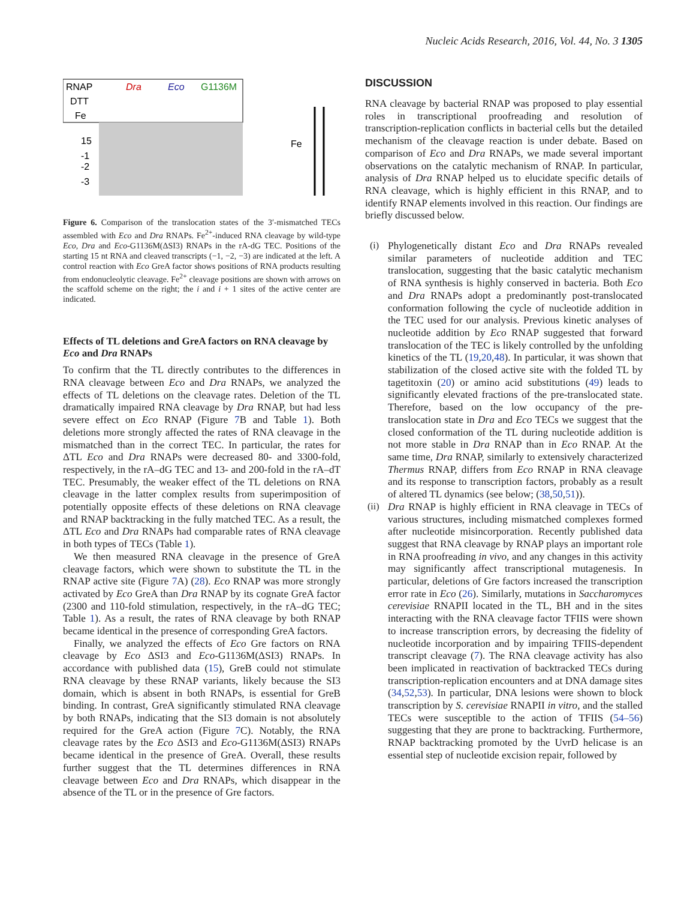Nucleic Acids Research, 2016, Vol. 44, No. 3 1305
RNAP
DTT
Fe
Dra
Eco
G1136M
15
-1
-2
-3
Fe
Figure 6. Comparison of the translocation states of the 3′-mismatched TECs assembled with Eco and Dra RNAPs. Fe<sup>2+</sup>-induced RNA cleavage by wild-type Eco, Dra and Eco-G1136M(ΔSI3) RNAPs in the rA-dG TEC. Positions of the starting 15 nt RNA and cleaved transcripts (−1, −2, −3) are indicated at the left. A control reaction with Eco GreA factor shows positions of RNA products resulting from endonucleolytic cleavage. Fe<sup>2+</sup> cleavage positions are shown with arrows on the scaffold scheme on the right; the i and i + 1 sites of the active center are indicated.
Effects of TL deletions and GreA factors on RNA cleavage by Eco and Dra RNAPs
To confirm that the TL directly contributes to the differences in RNA cleavage between Eco and Dra RNAPs, we analyzed the effects of TL deletions on the cleavage rates. Deletion of the TL dramatically impaired RNA cleavage by Dra RNAP, but had less severe effect on Eco RNAP (Figure 7 B and Table 1). Both deletions more strongly affected the rates of RNA cleavage in the mismatched than in the correct TEC. In particular, the rates for ΔTL Eco and Dra RNAPs were decreased 80- and 3300-fold, respectively, in the rA–dG TEC and 13- and 200-fold in the rA–dT TEC. Presumably, the weaker effect of the TL deletions on RNA cleavage in the latter complex results from superimposition of potentially opposite effects of these deletions on RNA cleavage and RNAP backtracking in the fully matched TEC. As a result, the ΔTL Eco and Dra RNAPs had comparable rates of RNA cleavage in both types of TECs (Table 1).
We then measured RNA cleavage in the presence of GreA cleavage factors, which were shown to substitute the TL in the RNAP active site (Figure 7 A) (28). Eco RNAP was more strongly activated by Eco GreA than Dra RNAP by its cognate GreA factor (2300 and 110-fold stimulation, respectively, in the rA–dG TEC; Table 1). As a result, the rates of RNA cleavage by both RNAP became identical in the presence of corresponding GreA factors.
Finally, we analyzed the effects of Eco Gre factors on RNA cleavage by Eco ΔSI3 and Eco-G1136M(ΔSI3) RNAPs. In accordance with published data (15), GreB could not stimulate RNA cleavage by these RNAP variants, likely because the SI3 domain, which is absent in both RNAPs, is essential for GreB binding. In contrast, GreA significantly stimulated RNA cleavage by both RNAPs, indicating that the SI3 domain is not absolutely required for the GreA action (Figure 7 C). Notably, the RNA cleavage rates by the Eco ΔSI3 and Eco-G1136M(ΔSI3) RNAPs became identical in the presence of GreA. Overall, these results further suggest that the TL determines differences in RNA cleavage between Eco and Dra RNAPs, which disappear in the absence of the TL or in the presence of Gre factors.
DISCUSSION
RNA cleavage by bacterial RNAP was proposed to play essential roles in transcriptional proofreading and resolution of transcription-replication conflicts in bacterial cells but the detailed mechanism of the cleavage reaction is under debate. Based on comparison of Eco and Dra RNAPs, we made several important observations on the catalytic mechanism of RNAP. In particular, analysis of Dra RNAP helped us to elucidate specific details of RNA cleavage, which is highly efficient in this RNAP, and to identify RNAP elements involved in this reaction. Our findings are briefly discussed below.
(i)
Phylogenetically distant Eco and Dra RNAPs revealed similar parameters of nucleotide addition and TEC translocation, suggesting that the basic catalytic mechanism of RNA synthesis is highly conserved in bacteria. Both Eco and Dra RNAPs adopt a predominantly post-translocated conformation following the cycle of nucleotide addition in the TEC used for our analysis. Previous kinetic analyses of nucleotide addition by Eco RNAP suggested that forward translocation of the TEC is likely controlled by the unfolding kinetics of the TL (19,20,48). In particular, it was shown that stabilization of the closed active site with the folded TL by tagetitoxin (20) or amino acid substitutions (49) leads to significantly elevated fractions of the pre-translocated state. Therefore, based on the low occupancy of the pre-translocation state in Dra and Eco TECs we suggest that the closed conformation of the TL during nucleotide addition is not more stable in Dra RNAP than in Eco RNAP. At the same time, Dra RNAP, similarly to extensively characterized Thermus RNAP, differs from Eco RNAP in RNA cleavage and its response to transcription factors, probably as a result of altered TL dynamics (see below; (38,50,51)).
(ii)
Dra RNAP is highly efficient in RNA cleavage in TECs of various structures, including mismatched complexes formed after nucleotide misincorporation. Recently published data suggest that RNA cleavage by RNAP plays an important role in RNA proofreading in vivo, and any changes in this activity may significantly affect transcriptional mutagenesis. In particular, deletions of Gre factors increased the transcription error rate in Eco (26). Similarly, mutations in Saccharomyces cerevisiae RNAPII located in the TL, BH and in the sites interacting with the RNA cleavage factor TFIIS were shown to increase transcription errors, by decreasing the fidelity of nucleotide incorporation and by impairing TFIIS-dependent transcript cleavage (7). The RNA cleavage activity has also been implicated in reactivation of backtracked TECs during transcription-replication encounters and at DNA damage sites (34,52,53). In particular, DNA lesions were shown to block transcription by S. cerevisiae RNAPII in vitro, and the stalled TECs were susceptible to the action of TFIIS (54–56) suggesting that they are prone to backtracking. Furthermore, RNAP backtracking promoted by the UvrD helicase is an essential step of nucleotide excision repair, followed by